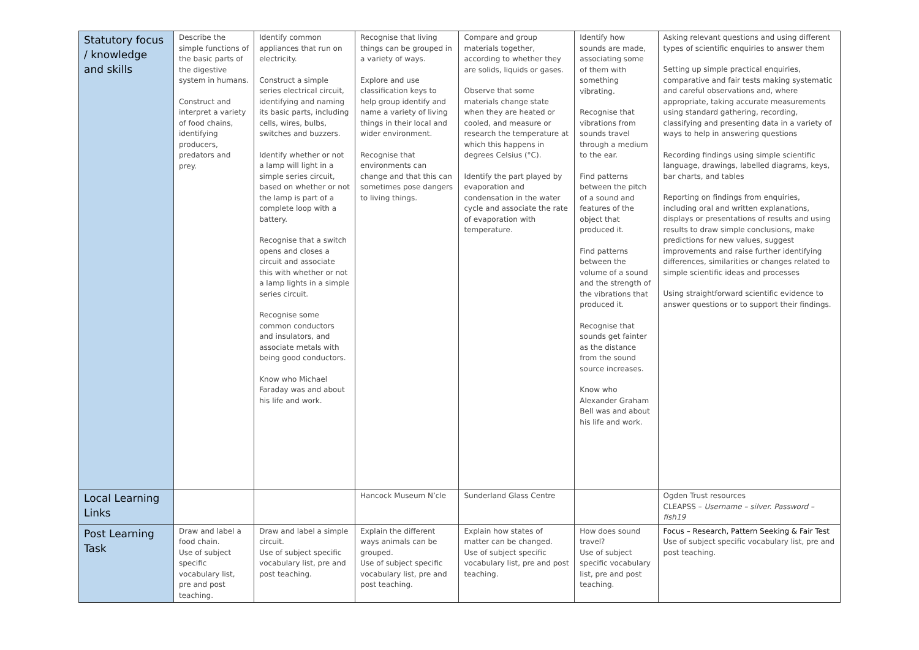| Statutory focus / knowledge and skills | Describe the simple functions of the basic parts of the digestive system in humans. Construct and interpret a variety of food chains, identifying producers, predators and prey. | Identify common appliances that run on electricity. Construct a simple series electrical circuit, identifying and naming its basic parts, including cells, wires, bulbs, switches and buzzers. Identify whether or not a lamp will light in a simple series circuit, based on whether or not the lamp is part of a complete loop with a battery. Recognise that a switch opens and closes a circuit and associate this with whether or not a lamp lights in a simple series circuit. Recognise some common conductors and insulators, and associate metals with being good conductors. Know who Michael Faraday was and about his life and work. | Recognise that living things can be grouped in a variety of ways. Explore and use classification keys to help group identify and name a variety of living things in their local and wider environment. Recognise that environments can change and that this can sometimes pose dangers to living things. | Compare and group materials together, according to whether they are solids, liquids or gases. Observe that some materials change state when they are heated or cooled, and measure or research the temperature at which this happens in degrees Celsius (°C). Identify the part played by evaporation and condensation in the water cycle and associate the rate of evaporation with temperature. | Identify how sounds are made, associating some of them with something vibrating. Recognise that vibrations from sounds travel through a medium to the ear. Find patterns between the pitch of a sound and features of the object that produced it. Find patterns between the volume of a sound and the strength of the vibrations that produced it. Recognise that sounds get fainter as the distance from the sound source increases. Know who Alexander Graham Bell was and about his life and work. | Asking relevant questions and using different types of scientific enquiries to answer them Setting up simple practical enquiries, comparative and fair tests making systematic and careful observations and, where appropriate, taking accurate measurements using standard gathering, recording, classifying and presenting data in a variety of ways to help in answering questions Recording findings using simple scientific language, drawings, labelled diagrams, keys, bar charts, and tables Reporting on findings from enquiries, including oral and written explanations, displays or presentations of results and using results to draw simple conclusions, make predictions for new values, suggest improvements and raise further identifying differences, similarities or changes related to simple scientific ideas and processes Using straightforward scientific evidence to answer questions or to support their findings. |
| Local Learning Links | | | Hancock Museum N’cle | Sunderland Glass Centre | | Ogden Trust resources CLEAPSS – Username – silver. Password – fish19 |
| Post Learning Task | Draw and label a food chain. Use of subject specific vocabulary list, pre and post teaching. | Draw and label a simple circuit. Use of subject specific vocabulary list, pre and post teaching. | Explain the different ways animals can be grouped. Use of subject specific vocabulary list, pre and post teaching. | Explain how states of matter can be changed. Use of subject specific vocabulary list, pre and post teaching. | How does sound travel? Use of subject specific vocabulary list, pre and post teaching. | Focus – Research, Pattern Seeking & Fair Test Use of subject specific vocabulary list, pre and post teaching. |